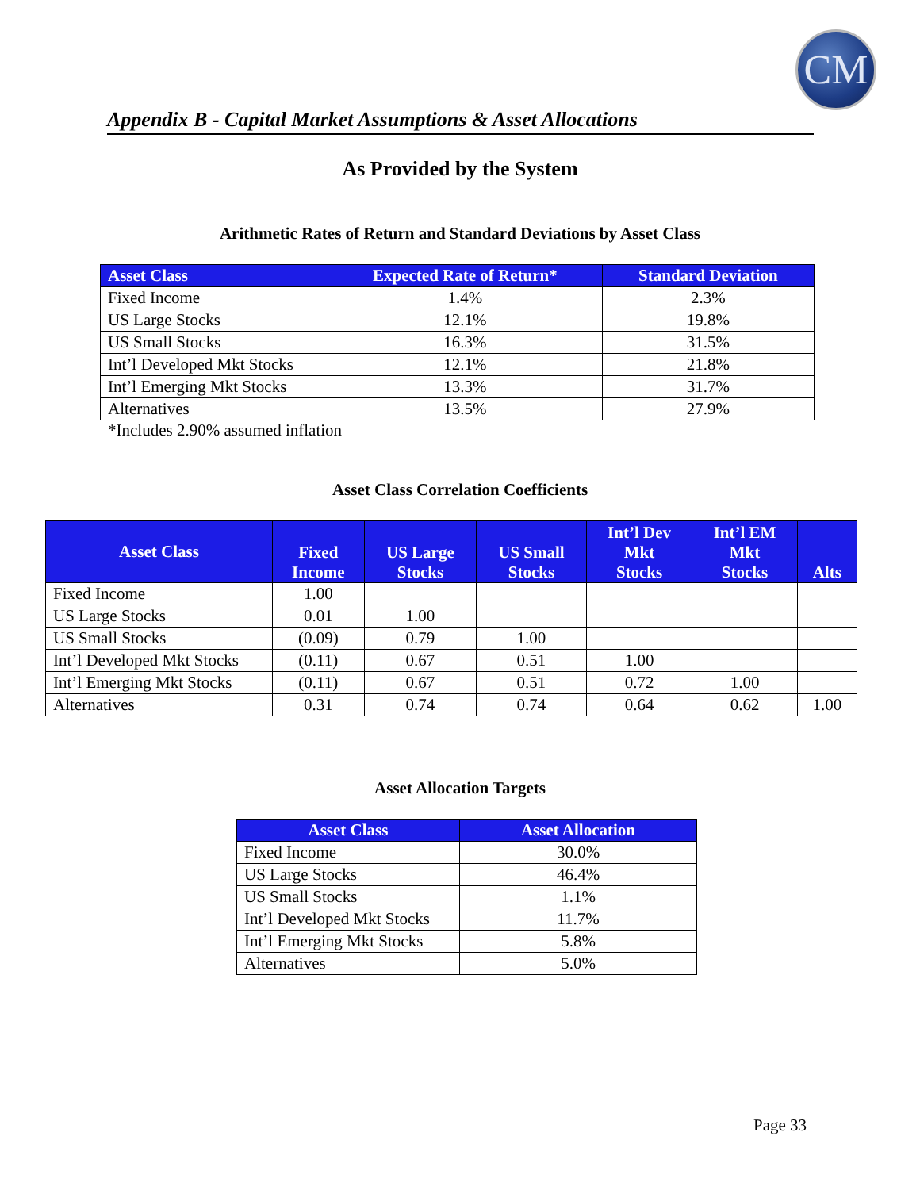CM
Appendix B - Capital Market Assumptions & Asset Allocations
As Provided by the System
Arithmetic Rates of Return and Standard Deviations by Asset Class
| Asset Class | Expected Rate of Return* | Standard Deviation |
| --- | --- | --- |
| Fixed Income | 1.4% | 2.3% |
| US Large Stocks | 12.1% | 19.8% |
| US Small Stocks | 16.3% | 31.5% |
| Int’l Developed Mkt Stocks | 12.1% | 21.8% |
| Int’l Emerging Mkt Stocks | 13.3% | 31.7% |
| Alternatives | 13.5% | 27.9% |
*Includes 2.90% assumed inflation
Asset Class Correlation Coefficients
| Asset Class | Fixed Income | US Large Stocks | US Small Stocks | Int’l Dev Mkt Stocks | Int’l EM Mkt Stocks | Alts |
| --- | --- | --- | --- | --- | --- | --- |
| Fixed Income | 1.00 | | | | | |
| US Large Stocks | 0.01 | 1.00 | | | | |
| US Small Stocks | (0.09) | 0.79 | 1.00 | | | |
| Int’l Developed Mkt Stocks | (0.11) | 0.67 | 0.51 | 1.00 | | |
| Int’l Emerging Mkt Stocks | (0.11) | 0.67 | 0.51 | 0.72 | 1.00 | |
| Alternatives | 0.31 | 0.74 | 0.74 | 0.64 | 0.62 | 1.00 |
Asset Allocation Targets
| Asset Class | Asset Allocation |
| --- | --- |
| Fixed Income | 30.0% |
| US Large Stocks | 46.4% |
| US Small Stocks | 1.1% |
| Int’l Developed Mkt Stocks | 11.7% |
| Int’l Emerging Mkt Stocks | 5.8% |
| Alternatives | 5.0% |
Page 33